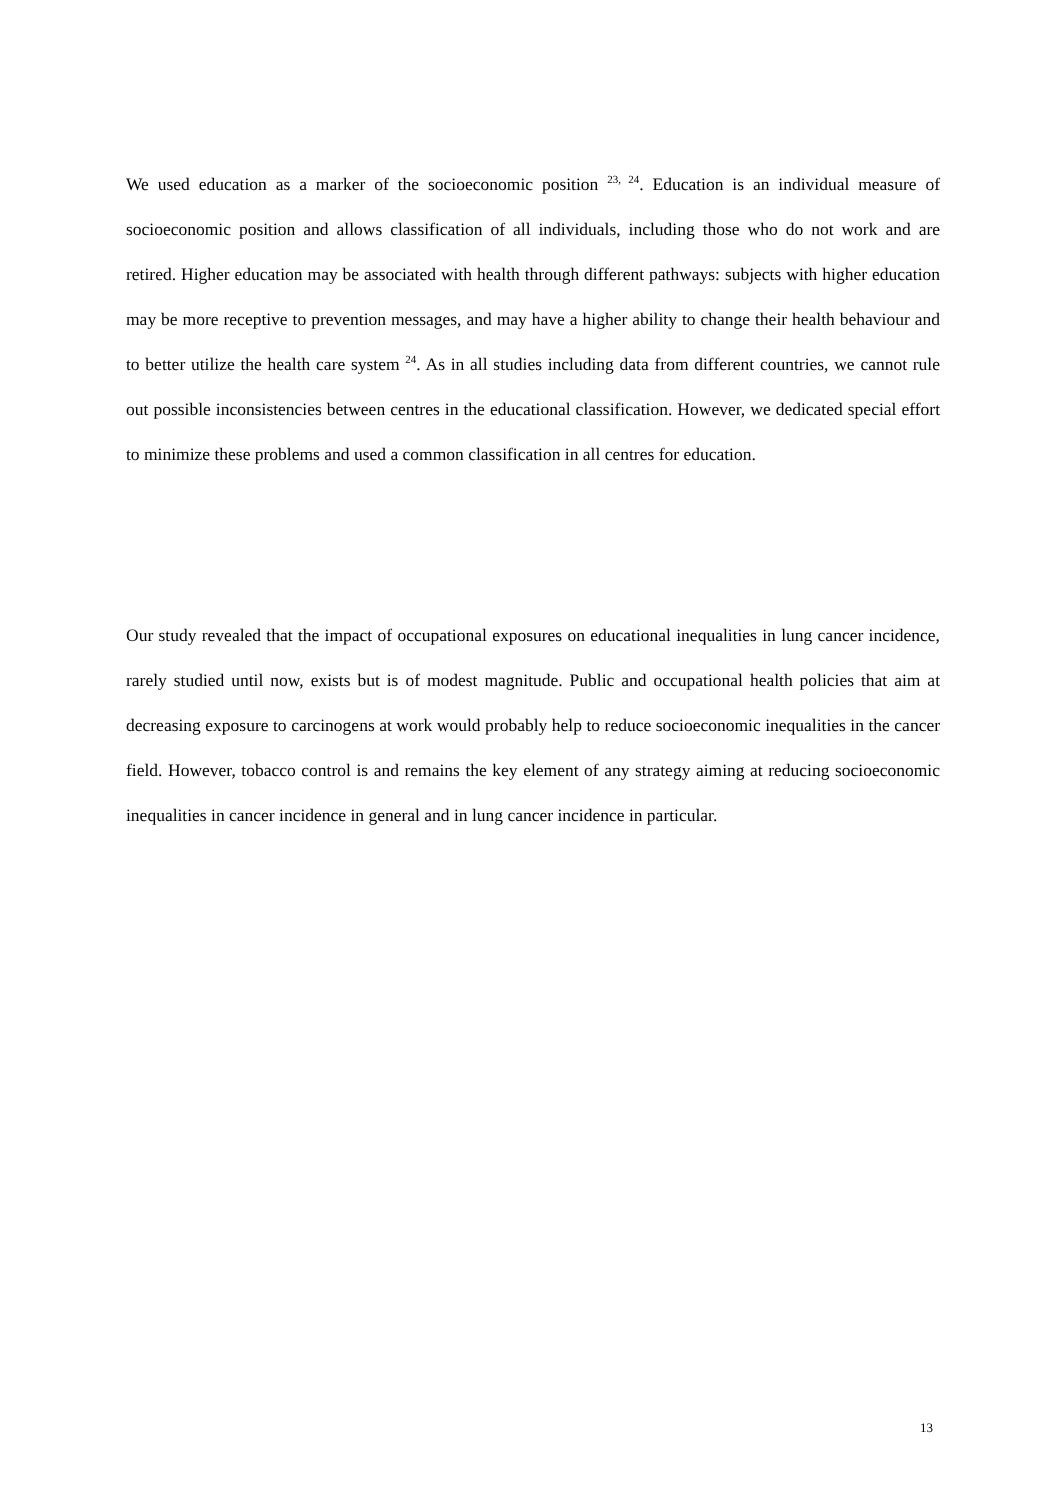We used education as a marker of the socioeconomic position <sup>23, 24</sup>. Education is an individual measure of socioeconomic position and allows classification of all individuals, including those who do not work and are retired. Higher education may be associated with health through different pathways: subjects with higher education may be more receptive to prevention messages, and may have a higher ability to change their health behaviour and to better utilize the health care system <sup>24</sup>. As in all studies including data from different countries, we cannot rule out possible inconsistencies between centres in the educational classification. However, we dedicated special effort to minimize these problems and used a common classification in all centres for education.
Our study revealed that the impact of occupational exposures on educational inequalities in lung cancer incidence, rarely studied until now, exists but is of modest magnitude. Public and occupational health policies that aim at decreasing exposure to carcinogens at work would probably help to reduce socioeconomic inequalities in the cancer field. However, tobacco control is and remains the key element of any strategy aiming at reducing socioeconomic inequalities in cancer incidence in general and in lung cancer incidence in particular.
13